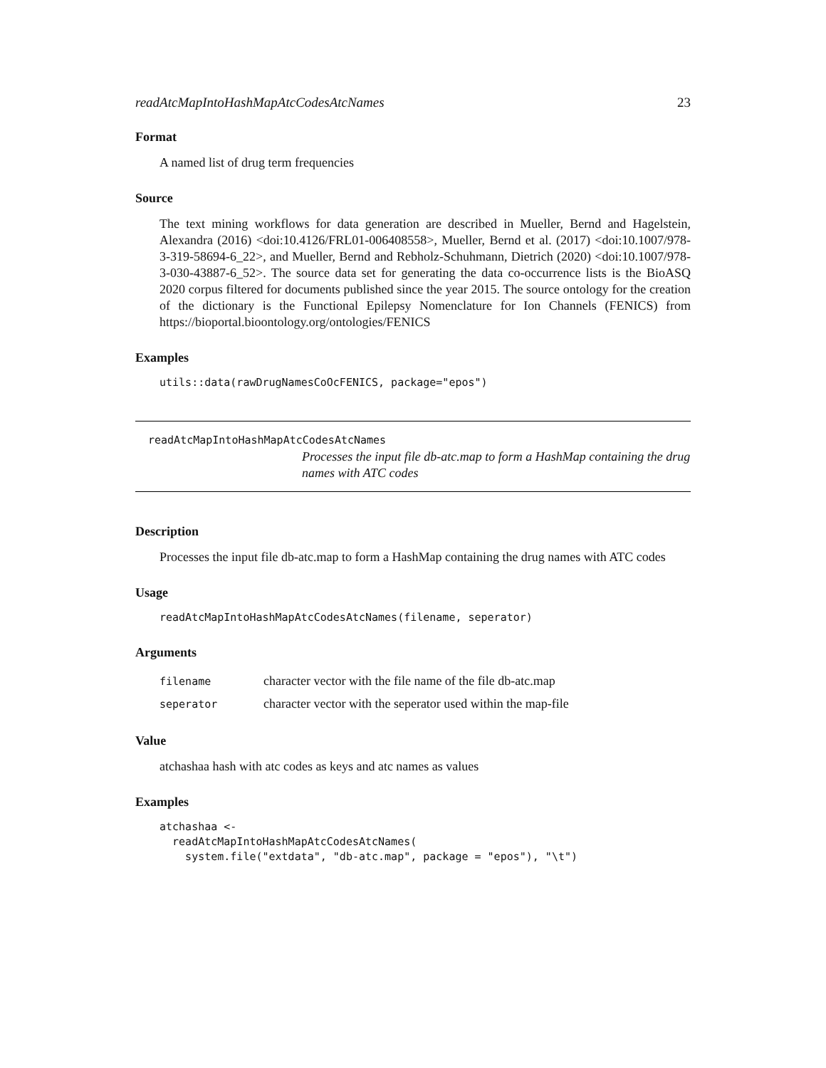readAtcMapIntoHashMapAtcCodesAtcNames 23
Format
A named list of drug term frequencies
Source
The text mining workflows for data generation are described in Mueller, Bernd and Hagelstein, Alexandra (2016) <doi:10.4126/FRL01-006408558>, Mueller, Bernd et al. (2017) <doi:10.1007/978-3-319-58694-6_22>, and Mueller, Bernd and Rebholz-Schuhmann, Dietrich (2020) <doi:10.1007/978-3-030-43887-6_52>. The source data set for generating the data co-occurrence lists is the BioASQ 2020 corpus filtered for documents published since the year 2015. The source ontology for the creation of the dictionary is the Functional Epilepsy Nomenclature for Ion Channels (FENICS) from https://bioportal.bioontology.org/ontologies/FENICS
Examples
utils::data(rawDrugNamesCoOcFENICS, package="epos")
readAtcMapIntoHashMapAtcCodesAtcNames
Processes the input file db-atc.map to form a HashMap containing the drug names with ATC codes
Description
Processes the input file db-atc.map to form a HashMap containing the drug names with ATC codes
Usage
readAtcMapIntoHashMapAtcCodesAtcNames(filename, seperator)
Arguments
| filename | character vector with the file name of the file db-atc.map |
| seperator | character vector with the seperator used within the map-file |
Value
atchashaa hash with atc codes as keys and atc names as values
Examples
atchashaa <-
  readAtcMapIntoHashMapAtcCodesAtcNames(
    system.file("extdata", "db-atc.map", package = "epos"), "\t")